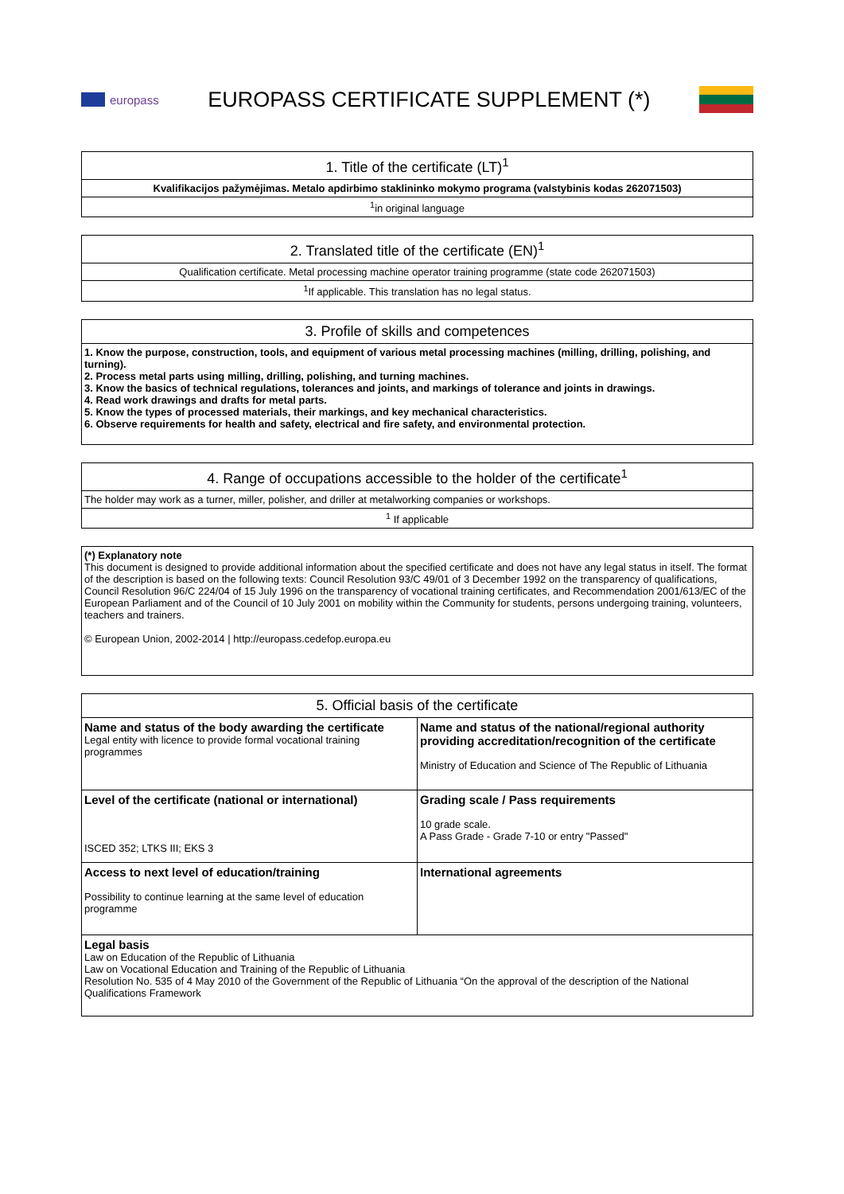europass
EUROPASS CERTIFICATE SUPPLEMENT (*)
| 1. Title of the certificate (LT)<sup>1</sup> |
| --- |
| Kvalifikacijos pažymėjimas. Metalo apdirbimo staklininko mokymo programa (valstybinis kodas 262071503) |
| <sup>1</sup> in original language |
| 2. Translated title of the certificate (EN)<sup>1</sup> |
| --- |
| Qualification certificate. Metal processing machine operator training programme (state code 262071503) |
| <sup>1</sup> If applicable. This translation has no legal status. |
| 3. Profile of skills and competences |
| --- |
| 1. Know the purpose, construction, tools, and equipment of various metal processing machines (milling, drilling, polishing, and turning). 2. Process metal parts using milling, drilling, polishing, and turning machines. 3. Know the basics of technical regulations, tolerances and joints, and markings of tolerance and joints in drawings. 4. Read work drawings and drafts for metal parts. 5. Know the types of processed materials, their markings, and key mechanical characteristics. 6. Observe requirements for health and safety, electrical and fire safety, and environmental protection. |
| 4. Range of occupations accessible to the holder of the certificate<sup>1</sup> |
| --- |
| The holder may work as a turner, miller, polisher, and driller at metalworking companies or workshops. |
| <sup>1</sup> If applicable |
| (*) Explanatory note This document is designed to provide additional information about the specified certificate and does not have any legal status in itself. The format of the description is based on the following texts: Council Resolution 93/C 49/01 of 3 December 1992 on the transparency of qualifications, Council Resolution 96/C 224/04 of 15 July 1996 on the transparency of vocational training certificates, and Recommendation 2001/613/EC of the European Parliament and of the Council of 10 July 2001 on mobility within the Community for students, persons undergoing training, volunteers, teachers and trainers. © European Union, 2002-2014 / http://europass.cedefop.europa.eu |
| 5. Official basis of the certificate | |
| --- | --- |
| Name and status of the body awarding the certificate Legal entity with licence to provide formal vocational training programmes | Name and status of the national/regional authority providing accreditation/recognition of the certificate Ministry of Education and Science of The Republic of Lithuania |
| Level of the certificate (national or international) ISCED 352; LTKS III; EKS 3 | Grading scale / Pass requirements 10 grade scale. A Pass Grade - Grade 7-10 or entry "Passed" |
| Access to next level of education/training Possibility to continue learning at the same level of education programme | International agreements |
| Legal basis Law on Education of the Republic of Lithuania Law on Vocational Education and Training of the Republic of Lithuania Resolution No. 535 of 4 May 2010 of the Government of the Republic of Lithuania “On the approval of the description of the National Qualifications Framework | |